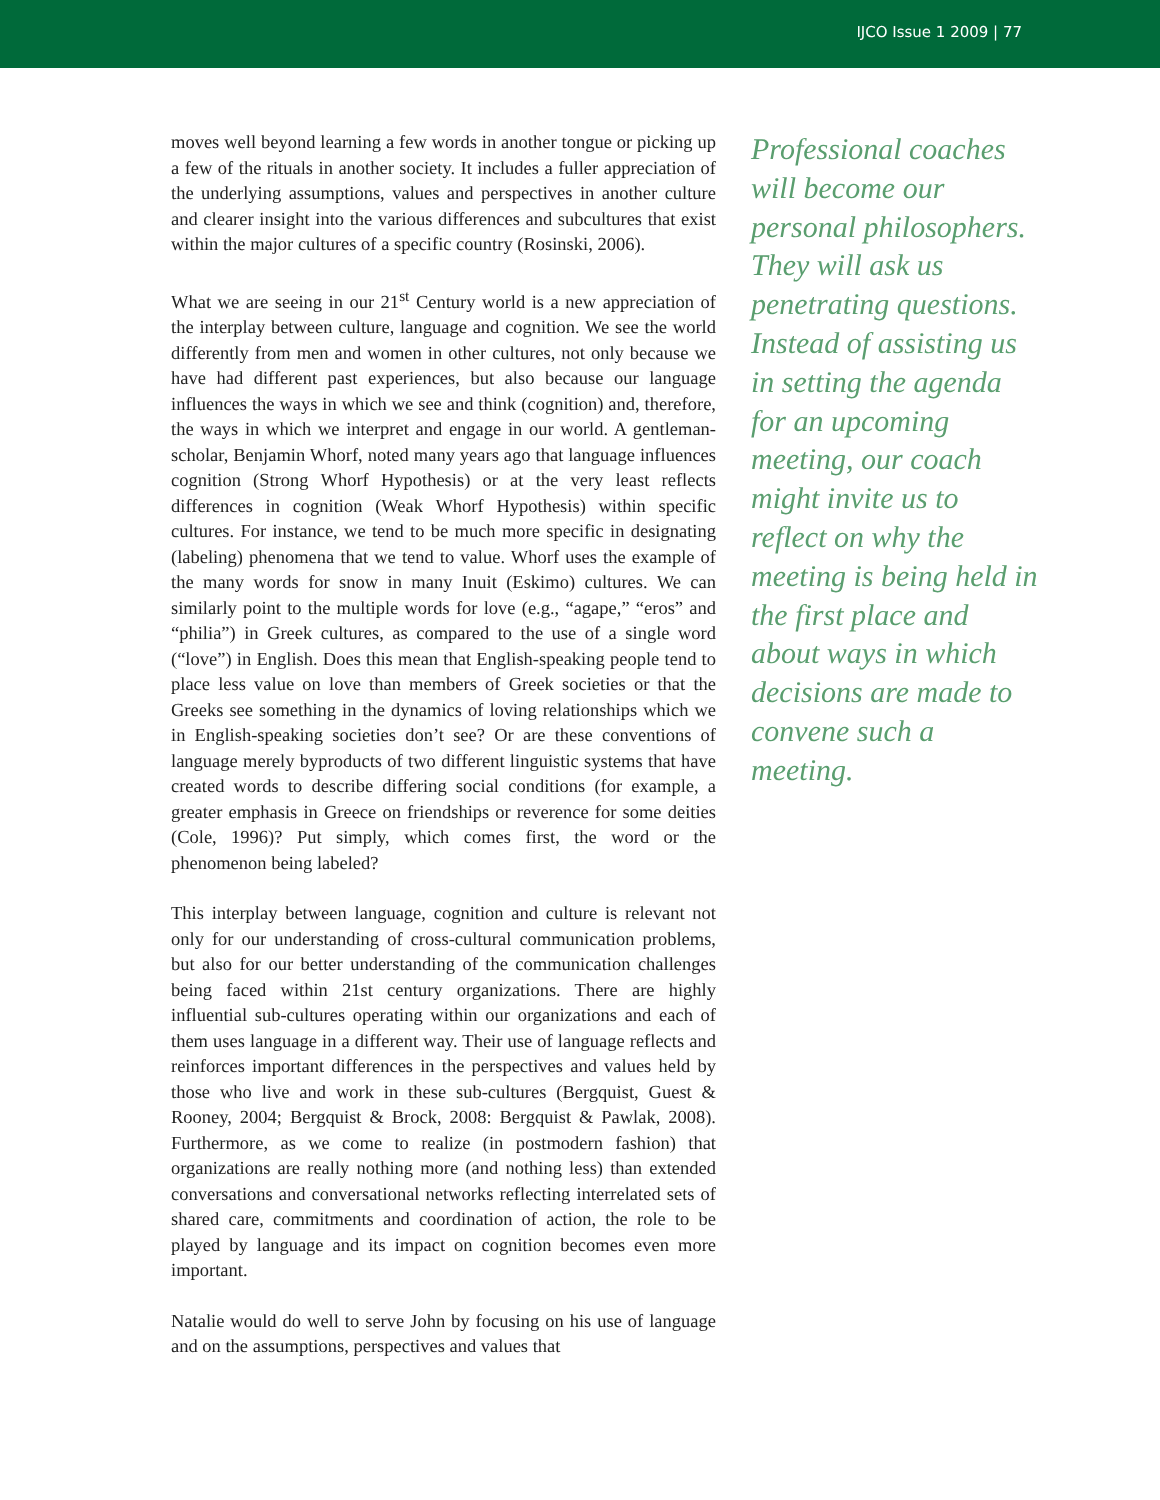IJCO Issue 1 2009 | 77
moves well beyond learning a few words in another tongue or picking up a few of the rituals in another society. It includes a fuller appreciation of the underlying assumptions, values and perspectives in another culture and clearer insight into the various differences and subcultures that exist within the major cultures of a specific country (Rosinski, 2006).
What we are seeing in our 21<sup>st</sup> Century world is a new appreciation of the interplay between culture, language and cognition. We see the world differently from men and women in other cultures, not only because we have had different past experiences, but also because our language influences the ways in which we see and think (cognition) and, therefore, the ways in which we interpret and engage in our world. A gentleman-scholar, Benjamin Whorf, noted many years ago that language influences cognition (Strong Whorf Hypothesis) or at the very least reflects differences in cognition (Weak Whorf Hypothesis) within specific cultures. For instance, we tend to be much more specific in designating (labeling) phenomena that we tend to value. Whorf uses the example of the many words for snow in many Inuit (Eskimo) cultures. We can similarly point to the multiple words for love (e.g., “agape,” “eros” and “philia”) in Greek cultures, as compared to the use of a single word (“love”) in English. Does this mean that English-speaking people tend to place less value on love than members of Greek societies or that the Greeks see something in the dynamics of loving relationships which we in English-speaking societies don’t see? Or are these conventions of language merely byproducts of two different linguistic systems that have created words to describe differing social conditions (for example, a greater emphasis in Greece on friendships or reverence for some deities (Cole, 1996)? Put simply, which comes first, the word or the phenomenon being labeled?
This interplay between language, cognition and culture is relevant not only for our understanding of cross-cultural communication problems, but also for our better understanding of the communication challenges being faced within 21st century organizations. There are highly influential sub-cultures operating within our organizations and each of them uses language in a different way. Their use of language reflects and reinforces important differences in the perspectives and values held by those who live and work in these sub-cultures (Bergquist, Guest & Rooney, 2004; Bergquist & Brock, 2008: Bergquist & Pawlak, 2008). Furthermore, as we come to realize (in postmodern fashion) that organizations are really nothing more (and nothing less) than extended conversations and conversational networks reflecting interrelated sets of shared care, commitments and coordination of action, the role to be played by language and its impact on cognition becomes even more important.
Natalie would do well to serve John by focusing on his use of language and on the assumptions, perspectives and values that
Professional coaches will become our personal philosophers. They will ask us penetrating questions. Instead of assisting us in setting the agenda for an upcoming meeting, our coach might invite us to reflect on why the meeting is being held in the first place and about ways in which decisions are made to convene such a meeting.